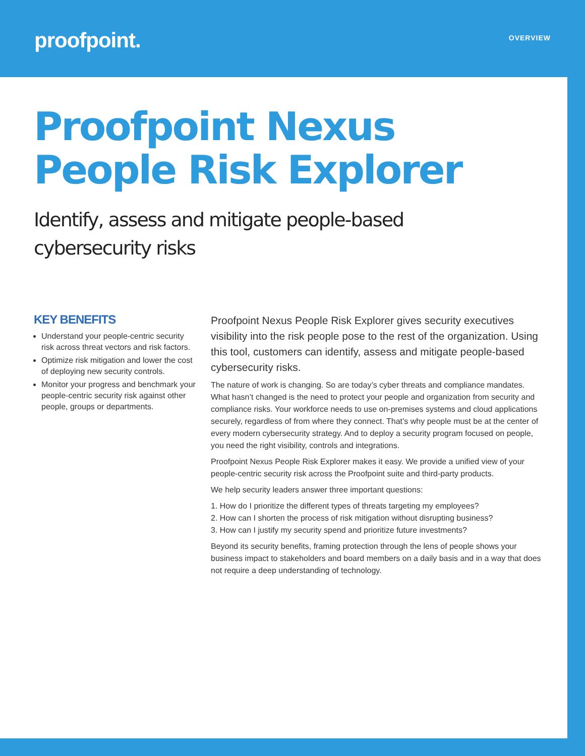proofpoint.
OVERVIEW
Proofpoint Nexus
People Risk Explorer
Identify, assess and mitigate people-based
cybersecurity risks
KEY BENEFITS
Understand your people-centric security risk across threat vectors and risk factors.
Optimize risk mitigation and lower the cost of deploying new security controls.
Monitor your progress and benchmark your people-centric security risk against other people, groups or departments.
Proofpoint Nexus People Risk Explorer gives security executives visibility into the risk people pose to the rest of the organization. Using this tool, customers can identify, assess and mitigate people-based cybersecurity risks.
The nature of work is changing. So are today’s cyber threats and compliance mandates. What hasn’t changed is the need to protect your people and organization from security and compliance risks. Your workforce needs to use on-premises systems and cloud applications securely, regardless of from where they connect. That’s why people must be at the center of every modern cybersecurity strategy. And to deploy a security program focused on people, you need the right visibility, controls and integrations.
Proofpoint Nexus People Risk Explorer makes it easy. We provide a unified view of your people-centric security risk across the Proofpoint suite and third-party products.
We help security leaders answer three important questions:
1. How do I prioritize the different types of threats targeting my employees?
2. How can I shorten the process of risk mitigation without disrupting business?
3. How can I justify my security spend and prioritize future investments?
Beyond its security benefits, framing protection through the lens of people shows your business impact to stakeholders and board members on a daily basis and in a way that does not require a deep understanding of technology.